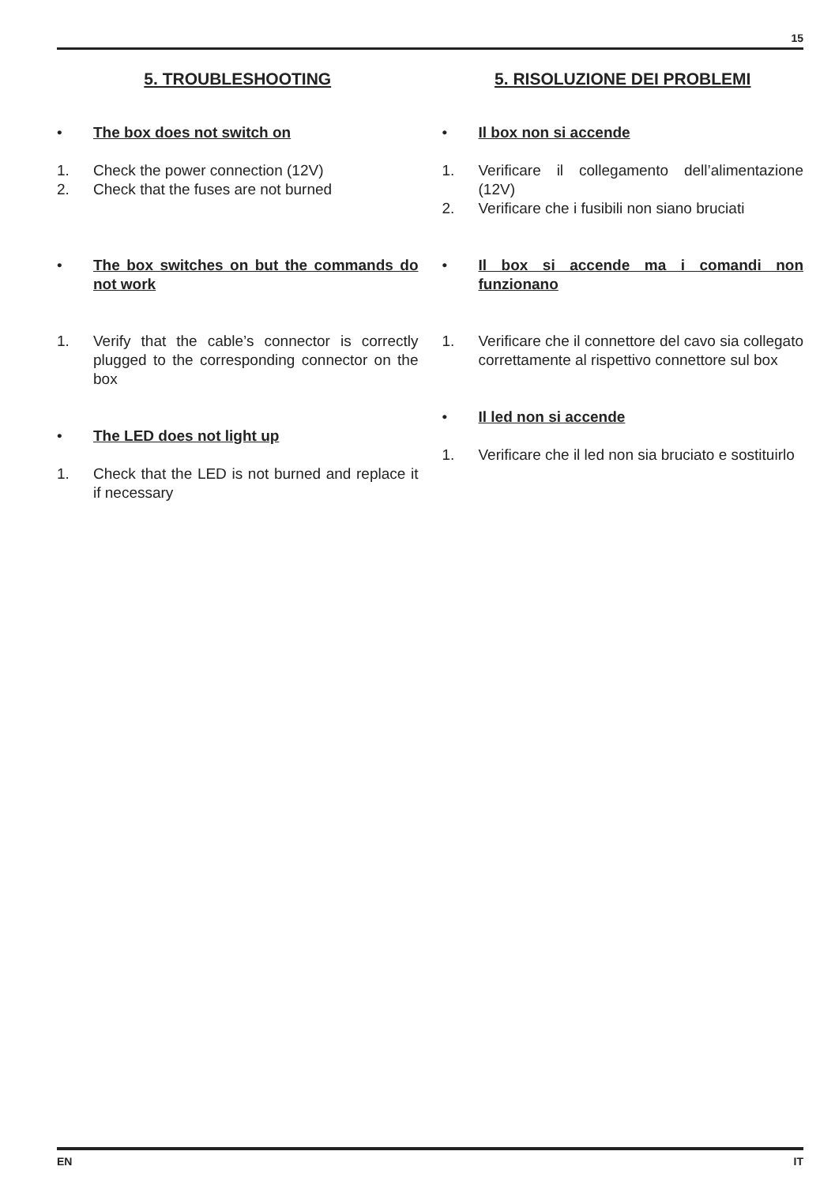15
5. TROUBLESHOOTING
• The box does not switch on
1. Check the power connection (12V)
2. Check that the fuses are not burned
• The box switches on but the commands do not work
1. Verify that the cable’s connector is correctly plugged to the corresponding connector on the box
• The LED does not light up
1. Check that the LED is not burned and replace it if necessary
5. RISOLUZIONE DEI PROBLEMI
• Il box non si accende
1. Verificare il collegamento dell’alimentazione (12V)
2. Verificare che i fusibili non siano bruciati
• Il box si accende ma i comandi non funzionano
1. Verificare che il connettore del cavo sia collegato correttamente al rispettivo connettore sul box
• Il led non si accende
1. Verificare che il led non sia bruciato e sostituirlo
EN IT